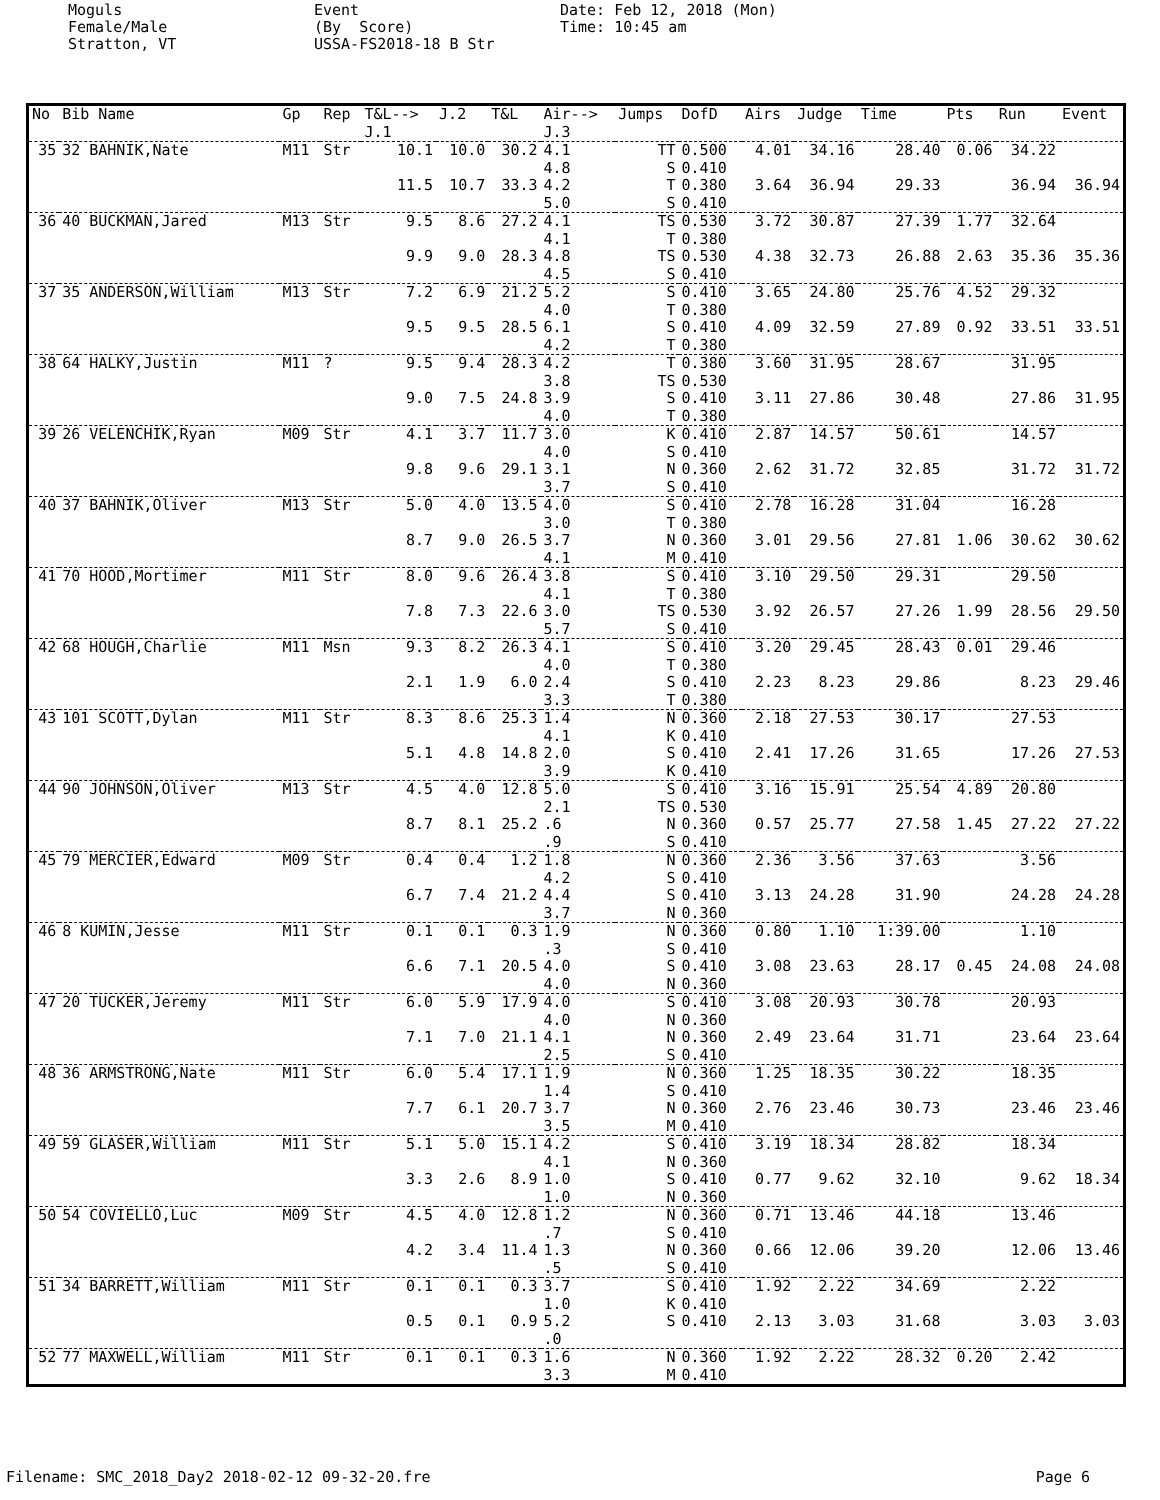Moguls Female/Male Stratton, VT
Event (By Score) USSA-FS2018-18 B Str
Date: Feb 12, 2018 (Mon) Time: 10:45 am
| No | Bib Name | Gp | Rep | T&L--> J.1 | J.2 | T&L | Air--> J.3 | Jumps | DofD | Airs | Judge | Time | Pts | Run | Event |
| --- | --- | --- | --- | --- | --- | --- | --- | --- | --- | --- | --- | --- | --- | --- | --- |
| 35 | 32 BAHNIK,Nate | M11 | Str | 10.1 | 10.0 | 30.2 | 4.1 4.8 | TT S | 0.500 0.410 | 4.01 | 34.16 | 28.40 | 0.06 | 34.22 | |
| | | | | 11.5 | 10.7 | 33.3 | 4.2 5.0 | T S | 0.380 0.410 | 3.64 | 36.94 | 29.33 | | 36.94 | 36.94 |
| 36 | 40 BUCKMAN,Jared | M13 | Str | 9.5 | 8.6 | 27.2 | 4.1 4.1 | TS T | 0.530 0.380 | 3.72 | 30.87 | 27.39 | 1.77 | 32.64 | |
| | | | | 9.9 | 9.0 | 28.3 | 4.8 4.5 | TS S | 0.530 0.410 | 4.38 | 32.73 | 26.88 | 2.63 | 35.36 | 35.36 |
| 37 | 35 ANDERSON,William | M13 | Str | 7.2 | 6.9 | 21.2 | 5.2 4.0 | S T | 0.410 0.380 | 3.65 | 24.80 | 25.76 | 4.52 | 29.32 | |
| | | | | 9.5 | 9.5 | 28.5 | 6.1 4.2 | S T | 0.410 0.380 | 4.09 | 32.59 | 27.89 | 0.92 | 33.51 | 33.51 |
| 38 | 64 HALKY,Justin | M11 | ? | 9.5 | 9.4 | 28.3 | 4.2 3.8 | T TS | 0.380 0.530 | 3.60 | 31.95 | 28.67 | | 31.95 | |
| | | | | 9.0 | 7.5 | 24.8 | 3.9 4.0 | S T | 0.410 0.380 | 3.11 | 27.86 | 30.48 | | 27.86 | 31.95 |
| 39 | 26 VELENCHIK,Ryan | M09 | Str | 4.1 | 3.7 | 11.7 | 3.0 4.0 | K S | 0.410 0.410 | 2.87 | 14.57 | 50.61 | | 14.57 | |
| | | | | 9.8 | 9.6 | 29.1 | 3.1 3.7 | N S | 0.360 0.410 | 2.62 | 31.72 | 32.85 | | 31.72 | 31.72 |
| 40 | 37 BAHNIK,Oliver | M13 | Str | 5.0 | 4.0 | 13.5 | 4.0 3.0 | S T | 0.410 0.380 | 2.78 | 16.28 | 31.04 | | 16.28 | |
| | | | | 8.7 | 9.0 | 26.5 | 3.7 4.1 | N M | 0.360 0.410 | 3.01 | 29.56 | 27.81 | 1.06 | 30.62 | 30.62 |
| 41 | 70 HOOD,Mortimer | M11 | Str | 8.0 | 9.6 | 26.4 | 3.8 4.1 | S T | 0.410 0.380 | 3.10 | 29.50 | 29.31 | | 29.50 | |
| | | | | 7.8 | 7.3 | 22.6 | 3.0 5.7 | TS S | 0.530 0.410 | 3.92 | 26.57 | 27.26 | 1.99 | 28.56 | 29.50 |
| 42 | 68 HOUGH,Charlie | M11 | Msn | 9.3 | 8.2 | 26.3 | 4.1 4.0 | S T | 0.410 0.380 | 3.20 | 29.45 | 28.43 | 0.01 | 29.46 | |
| | | | | 2.1 | 1.9 | 6.0 | 2.4 3.3 | S T | 0.410 0.380 | 2.23 | 8.23 | 29.86 | | 8.23 | 29.46 |
| 43 | 101 SCOTT,Dylan | M11 | Str | 8.3 | 8.6 | 25.3 | 1.4 4.1 | N K | 0.360 0.410 | 2.18 | 27.53 | 30.17 | | 27.53 | |
| | | | | 5.1 | 4.8 | 14.8 | 2.0 3.9 | S K | 0.410 0.410 | 2.41 | 17.26 | 31.65 | | 17.26 | 27.53 |
| 44 | 90 JOHNSON,Oliver | M13 | Str | 4.5 | 4.0 | 12.8 | 5.0 2.1 | S TS | 0.410 0.530 | 3.16 | 15.91 | 25.54 | 4.89 | 20.80 | |
| | | | | 8.7 | 8.1 | 25.2 | .6 .9 | N S | 0.360 0.410 | 0.57 | 25.77 | 27.58 | 1.45 | 27.22 | 27.22 |
| 45 | 79 MERCIER,Edward | M09 | Str | 0.4 | 0.4 | 1.2 | 1.8 4.2 | N S | 0.360 0.410 | 2.36 | 3.56 | 37.63 | | 3.56 | |
| | | | | 6.7 | 7.4 | 21.2 | 4.4 3.7 | S N | 0.410 0.360 | 3.13 | 24.28 | 31.90 | | 24.28 | 24.28 |
| 46 | 8 KUMIN,Jesse | M11 | Str | 0.1 | 0.1 | 0.3 | 1.9 .3 | N S | 0.360 0.410 | 0.80 | 1.10 | 1:39.00 | | 1.10 | |
| | | | | 6.6 | 7.1 | 20.5 | 4.0 4.0 | S N | 0.410 0.360 | 3.08 | 23.63 | 28.17 | 0.45 | 24.08 | 24.08 |
| 47 | 20 TUCKER,Jeremy | M11 | Str | 6.0 | 5.9 | 17.9 | 4.0 4.0 | S N | 0.410 0.360 | 3.08 | 20.93 | 30.78 | | 20.93 | |
| | | | | 7.1 | 7.0 | 21.1 | 4.1 2.5 | N S | 0.360 0.410 | 2.49 | 23.64 | 31.71 | | 23.64 | 23.64 |
| 48 | 36 ARMSTRONG,Nate | M11 | Str | 6.0 | 5.4 | 17.1 | 1.9 1.4 | N S | 0.360 0.410 | 1.25 | 18.35 | 30.22 | | 18.35 | |
| | | | | 7.7 | 6.1 | 20.7 | 3.7 3.5 | N M | 0.360 0.410 | 2.76 | 23.46 | 30.73 | | 23.46 | 23.46 |
| 49 | 59 GLASER,William | M11 | Str | 5.1 | 5.0 | 15.1 | 4.2 4.1 | S N | 0.410 0.360 | 3.19 | 18.34 | 28.82 | | 18.34 | |
| | | | | 3.3 | 2.6 | 8.9 | 1.0 1.0 | S N | 0.410 0.360 | 0.77 | 9.62 | 32.10 | | 9.62 | 18.34 |
| 50 | 54 COVIELLO,Luc | M09 | Str | 4.5 | 4.0 | 12.8 | 1.2 .7 | N S | 0.360 0.410 | 0.71 | 13.46 | 44.18 | | 13.46 | |
| | | | | 4.2 | 3.4 | 11.4 | 1.3 .5 | N S | 0.360 0.410 | 0.66 | 12.06 | 39.20 | | 12.06 | 13.46 |
| 51 | 34 BARRETT,William | M11 | Str | 0.1 | 0.1 | 0.3 | 3.7 1.0 | S K | 0.410 0.410 | 1.92 | 2.22 | 34.69 | | 2.22 | |
| | | | | 0.5 | 0.1 | 0.9 | 5.2 .0 | S | 0.410 | 2.13 | 3.03 | 31.68 | | 3.03 | 3.03 |
| 52 | 77 MAXWELL,William | M11 | Str | 0.1 | 0.1 | 0.3 | 1.6 3.3 | N M | 0.360 0.410 | 1.92 | 2.22 | 28.32 | 0.20 | 2.42 | |
Filename: SMC_2018_Day2 2018-02-12 09-32-20.fre Page 6